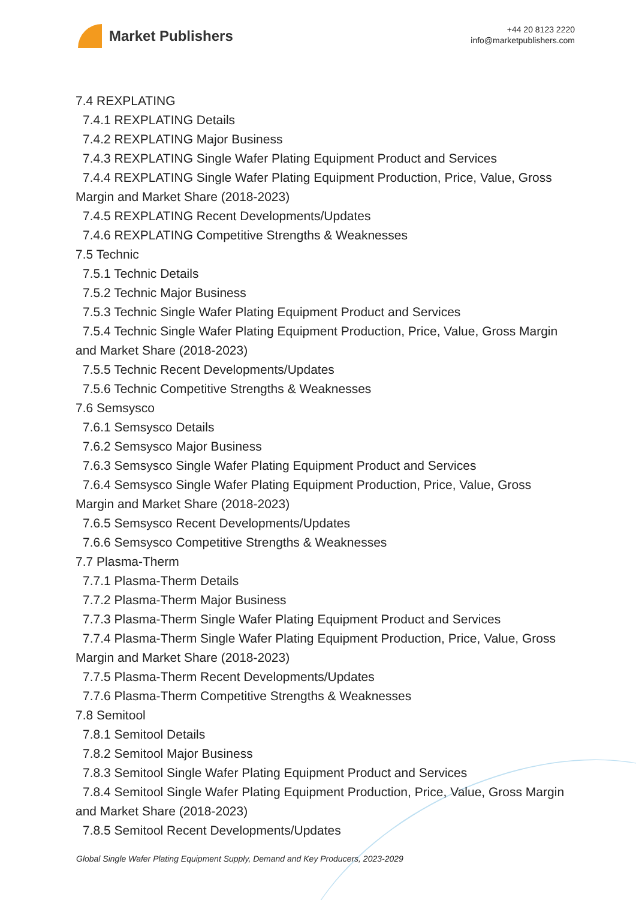Market Publishers
+44 20 8123 2220
info@marketpublishers.com
7.4 REXPLATING
7.4.1 REXPLATING Details
7.4.2 REXPLATING Major Business
7.4.3 REXPLATING Single Wafer Plating Equipment Product and Services
7.4.4 REXPLATING Single Wafer Plating Equipment Production, Price, Value, Gross
Margin and Market Share (2018-2023)
7.4.5 REXPLATING Recent Developments/Updates
7.4.6 REXPLATING Competitive Strengths & Weaknesses
7.5 Technic
7.5.1 Technic Details
7.5.2 Technic Major Business
7.5.3 Technic Single Wafer Plating Equipment Product and Services
7.5.4 Technic Single Wafer Plating Equipment Production, Price, Value, Gross Margin
and Market Share (2018-2023)
7.5.5 Technic Recent Developments/Updates
7.5.6 Technic Competitive Strengths & Weaknesses
7.6 Semsysco
7.6.1 Semsysco Details
7.6.2 Semsysco Major Business
7.6.3 Semsysco Single Wafer Plating Equipment Product and Services
7.6.4 Semsysco Single Wafer Plating Equipment Production, Price, Value, Gross
Margin and Market Share (2018-2023)
7.6.5 Semsysco Recent Developments/Updates
7.6.6 Semsysco Competitive Strengths & Weaknesses
7.7 Plasma-Therm
7.7.1 Plasma-Therm Details
7.7.2 Plasma-Therm Major Business
7.7.3 Plasma-Therm Single Wafer Plating Equipment Product and Services
7.7.4 Plasma-Therm Single Wafer Plating Equipment Production, Price, Value, Gross
Margin and Market Share (2018-2023)
7.7.5 Plasma-Therm Recent Developments/Updates
7.7.6 Plasma-Therm Competitive Strengths & Weaknesses
7.8 Semitool
7.8.1 Semitool Details
7.8.2 Semitool Major Business
7.8.3 Semitool Single Wafer Plating Equipment Product and Services
7.8.4 Semitool Single Wafer Plating Equipment Production, Price, Value, Gross Margin
and Market Share (2018-2023)
7.8.5 Semitool Recent Developments/Updates
Global Single Wafer Plating Equipment Supply, Demand and Key Producers, 2023-2029